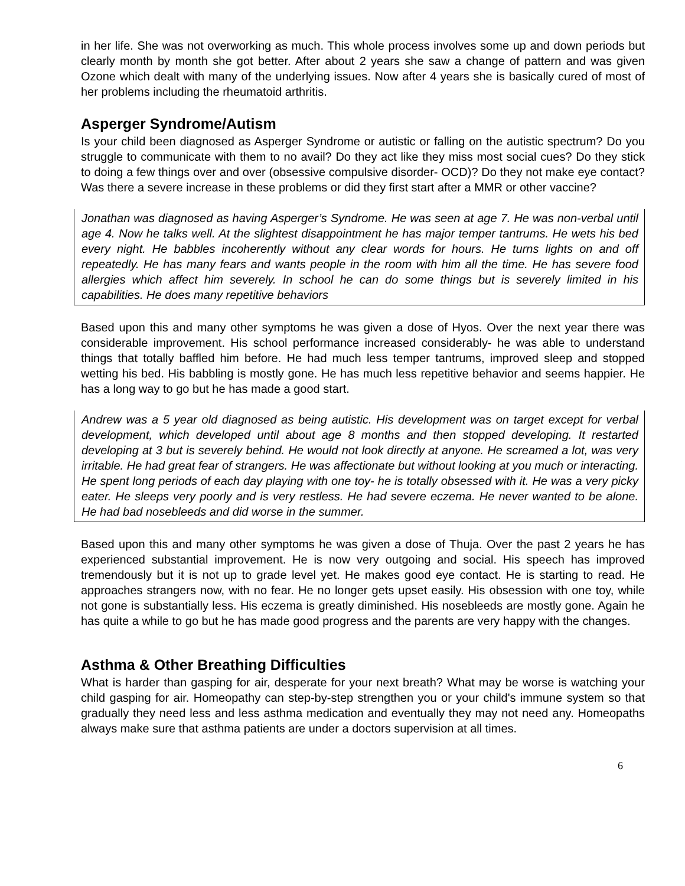in her life. She was not overworking as much. This whole process involves some up and down periods but clearly month by month she got better. After about 2 years she saw a change of pattern and was given Ozone which dealt with many of the underlying issues. Now after 4 years she is basically cured of most of her problems including the rheumatoid arthritis.
Asperger Syndrome/Autism
Is your child been diagnosed as Asperger Syndrome or autistic or falling on the autistic spectrum? Do you struggle to communicate with them to no avail? Do they act like they miss most social cues? Do they stick to doing a few things over and over (obsessive compulsive disorder- OCD)? Do they not make eye contact? Was there a severe increase in these problems or did they first start after a MMR or other vaccine?
Jonathan was diagnosed as having Asperger’s Syndrome. He was seen at age 7. He was non-verbal until age 4. Now he talks well. At the slightest disappointment he has major temper tantrums. He wets his bed every night. He babbles incoherently without any clear words for hours. He turns lights on and off repeatedly. He has many fears and wants people in the room with him all the time. He has severe food allergies which affect him severely. In school he can do some things but is severely limited in his capabilities. He does many repetitive behaviors
Based upon this and many other symptoms he was given a dose of Hyos. Over the next year there was considerable improvement. His school performance increased considerably- he was able to understand things that totally baffled him before. He had much less temper tantrums, improved sleep and stopped wetting his bed. His babbling is mostly gone. He has much less repetitive behavior and seems happier. He has a long way to go but he has made a good start.
Andrew was a 5 year old diagnosed as being autistic. His development was on target except for verbal development, which developed until about age 8 months and then stopped developing. It restarted developing at 3 but is severely behind. He would not look directly at anyone. He screamed a lot, was very irritable. He had great fear of strangers. He was affectionate but without looking at you much or interacting. He spent long periods of each day playing with one toy- he is totally obsessed with it. He was a very picky eater. He sleeps very poorly and is very restless. He had severe eczema. He never wanted to be alone. He had bad nosebleeds and did worse in the summer.
Based upon this and many other symptoms he was given a dose of Thuja. Over the past 2 years he has experienced substantial improvement. He is now very outgoing and social. His speech has improved tremendously but it is not up to grade level yet. He makes good eye contact. He is starting to read. He approaches strangers now, with no fear. He no longer gets upset easily. His obsession with one toy, while not gone is substantially less. His eczema is greatly diminished. His nosebleeds are mostly gone. Again he has quite a while to go but he has made good progress and the parents are very happy with the changes.
Asthma & Other Breathing Difficulties
What is harder than gasping for air, desperate for your next breath? What may be worse is watching your child gasping for air. Homeopathy can step-by-step strengthen you or your child's immune system so that gradually they need less and less asthma medication and eventually they may not need any. Homeopaths always make sure that asthma patients are under a doctors supervision at all times.
6